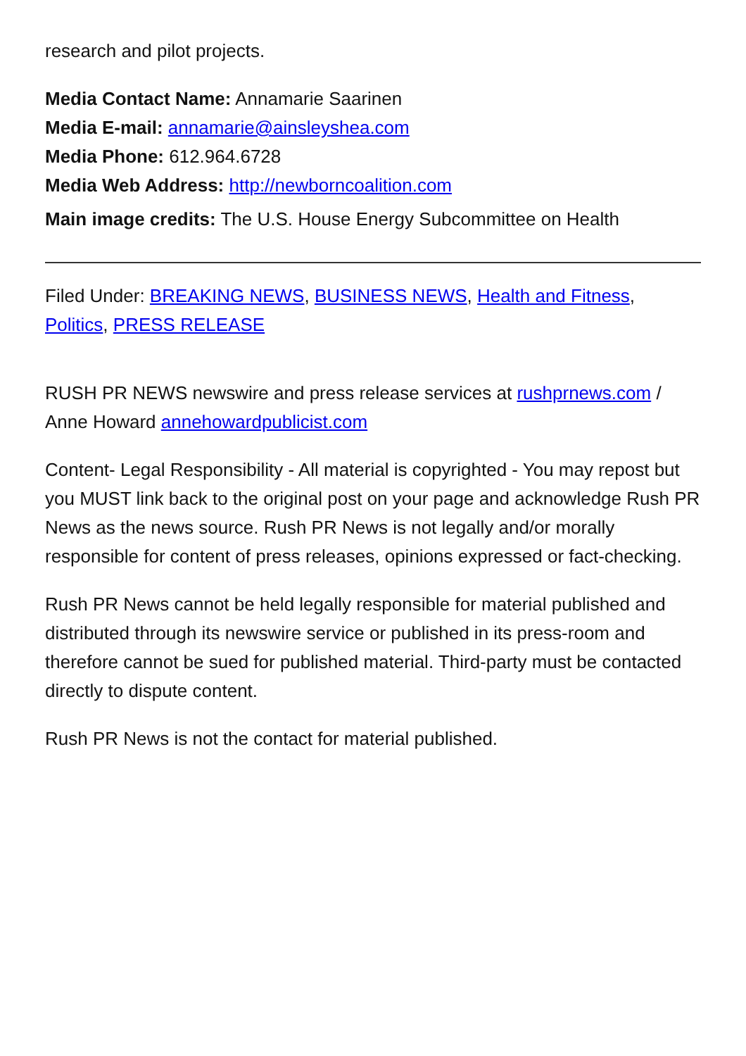research and pilot projects.
Media Contact Name: Annamarie Saarinen
Media E-mail: annamarie@ainsleyshea.com
Media Phone: 612.964.6728
Media Web Address: http://newborncoalition.com
Main image credits: The U.S. House Energy Subcommittee on Health
Filed Under: BREAKING NEWS, BUSINESS NEWS, Health and Fitness, Politics, PRESS RELEASE
RUSH PR NEWS newswire and press release services at rushprnews.com / Anne Howard annehowardpublicist.com
Content- Legal Responsibility - All material is copyrighted - You may repost but you MUST link back to the original post on your page and acknowledge Rush PR News as the news source. Rush PR News is not legally and/or morally responsible for content of press releases, opinions expressed or fact-checking.
Rush PR News cannot be held legally responsible for material published and distributed through its newswire service or published in its press-room and therefore cannot be sued for published material. Third-party must be contacted directly to dispute content.
Rush PR News is not the contact for material published.